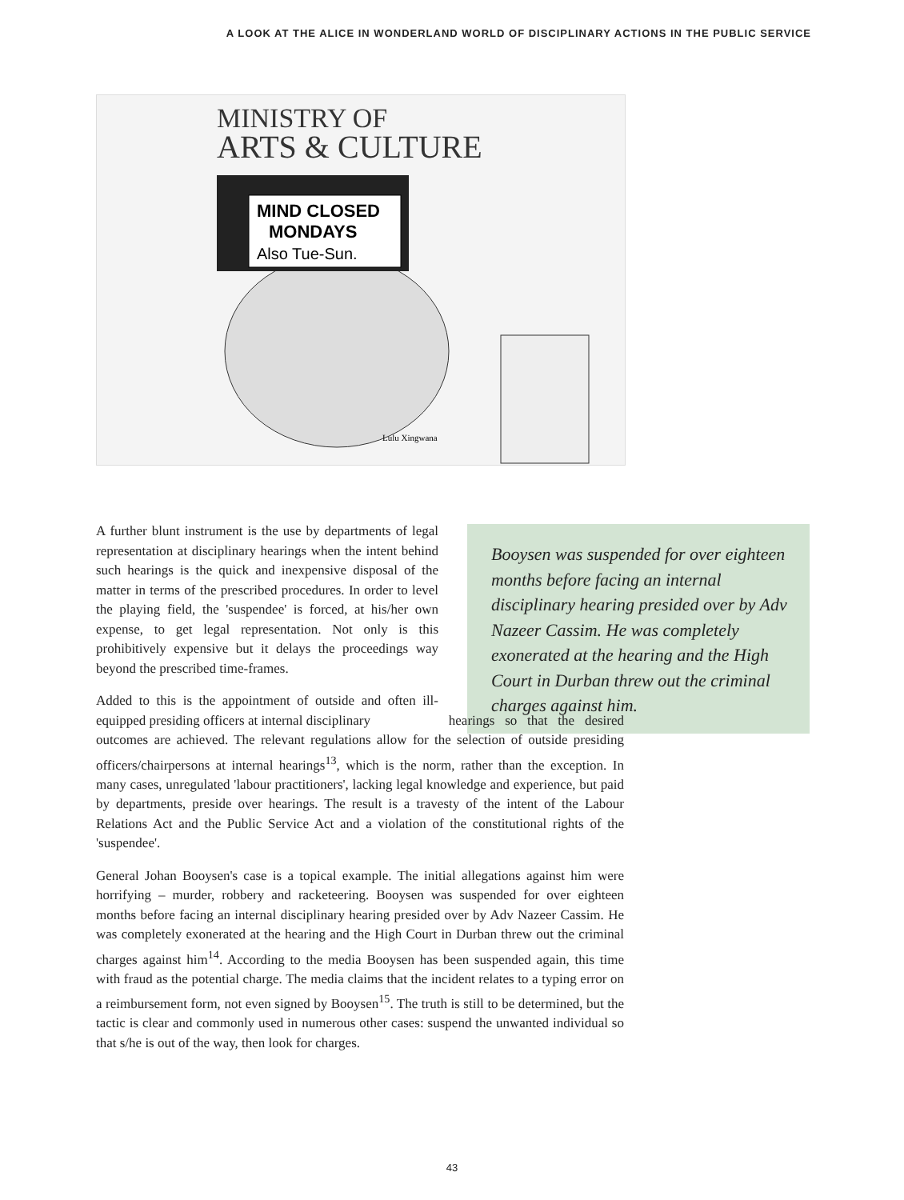A LOOK AT THE ALICE IN WONDERLAND WORLD OF DISCIPLINARY ACTIONS IN THE PUBLIC SERVICE
MINISTRY OF
ARTS & CULTURE
MIND CLOSED
MONDAYS
Also Tue-Sun.
Lulu Xingwana
Booysen was suspended for over eighteen months before facing an internal disciplinary hearing presided over by Adv Nazeer Cassim. He was completely exonerated at the hearing and the High Court in Durban threw out the criminal charges against him.
A further blunt instrument is the use by departments of legal representation at disciplinary hearings when the intent behind such hearings is the quick and inexpensive disposal of the matter in terms of the prescribed procedures. In order to level the playing field, the 'suspendee' is forced, at his/her own expense, to get legal representation. Not only is this prohibitively expensive but it delays the proceedings way beyond the prescribed time-frames.
Added to this is the appointment of outside and often ill-equipped presiding officers at internal disciplinary hearings so that the desired outcomes are achieved. The relevant regulations allow for the selection of outside presiding officers/chairpersons at internal hearings<sup>13</sup>, which is the norm, rather than the exception. In many cases, unregulated 'labour practitioners', lacking legal knowledge and experience, but paid by departments, preside over hearings. The result is a travesty of the intent of the Labour Relations Act and the Public Service Act and a violation of the constitutional rights of the 'suspendee'.
General Johan Booysen's case is a topical example. The initial allegations against him were horrifying – murder, robbery and racketeering. Booysen was suspended for over eighteen months before facing an internal disciplinary hearing presided over by Adv Nazeer Cassim. He was completely exonerated at the hearing and the High Court in Durban threw out the criminal charges against him<sup>14</sup>. According to the media Booysen has been suspended again, this time with fraud as the potential charge. The media claims that the incident relates to a typing error on a reimbursement form, not even signed by Booysen<sup>15</sup>. The truth is still to be determined, but the tactic is clear and commonly used in numerous other cases: suspend the unwanted individual so that s/he is out of the way, then look for charges.
43